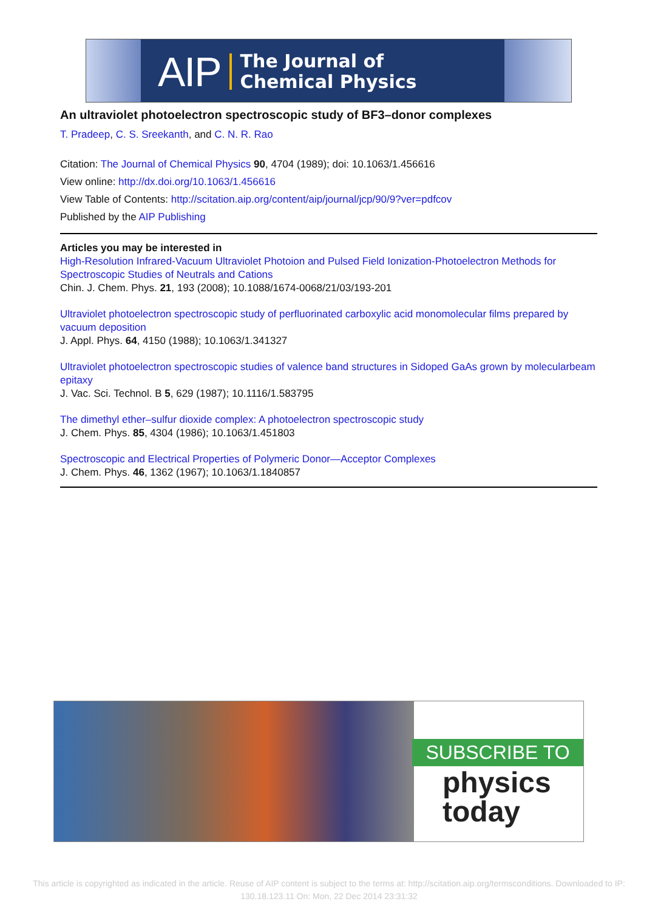AIP The Journal of
Chemical Physics
An ultraviolet photoelectron spectroscopic study of BF3–donor complexes
T. Pradeep, C. S. Sreekanth, and C. N. R. Rao
Citation: The Journal of Chemical Physics 90, 4704 (1989); doi: 10.1063/1.456616
View online: http://dx.doi.org/10.1063/1.456616
View Table of Contents: http://scitation.aip.org/content/aip/journal/jcp/90/9?ver=pdfcov
Published by the AIP Publishing
Articles you may be interested in
High-Resolution Infrared-Vacuum Ultraviolet Photoion and Pulsed Field Ionization-Photoelectron Methods for Spectroscopic Studies of Neutrals and Cations
Chin. J. Chem. Phys. 21, 193 (2008); 10.1088/1674-0068/21/03/193-201
Ultraviolet photoelectron spectroscopic study of perfluorinated carboxylic acid monomolecular films prepared by vacuum deposition
J. Appl. Phys. 64, 4150 (1988); 10.1063/1.341327
Ultraviolet photoelectron spectroscopic studies of valence band structures in Sidoped GaAs grown by molecularbeam epitaxy
J. Vac. Sci. Technol. B 5, 629 (1987); 10.1116/1.583795
The dimethyl ether–sulfur dioxide complex: A photoelectron spectroscopic study
J. Chem. Phys. 85, 4304 (1986); 10.1063/1.451803
Spectroscopic and Electrical Properties of Polymeric Donor—Acceptor Complexes
J. Chem. Phys. 46, 1362 (1967); 10.1063/1.1840857
SUBSCRIBE TO
physics
today
This article is copyrighted as indicated in the article. Reuse of AIP content is subject to the terms at: http://scitation.aip.org/termsconditions. Downloaded to IP:
130.18.123.11 On: Mon, 22 Dec 2014 23:31:32